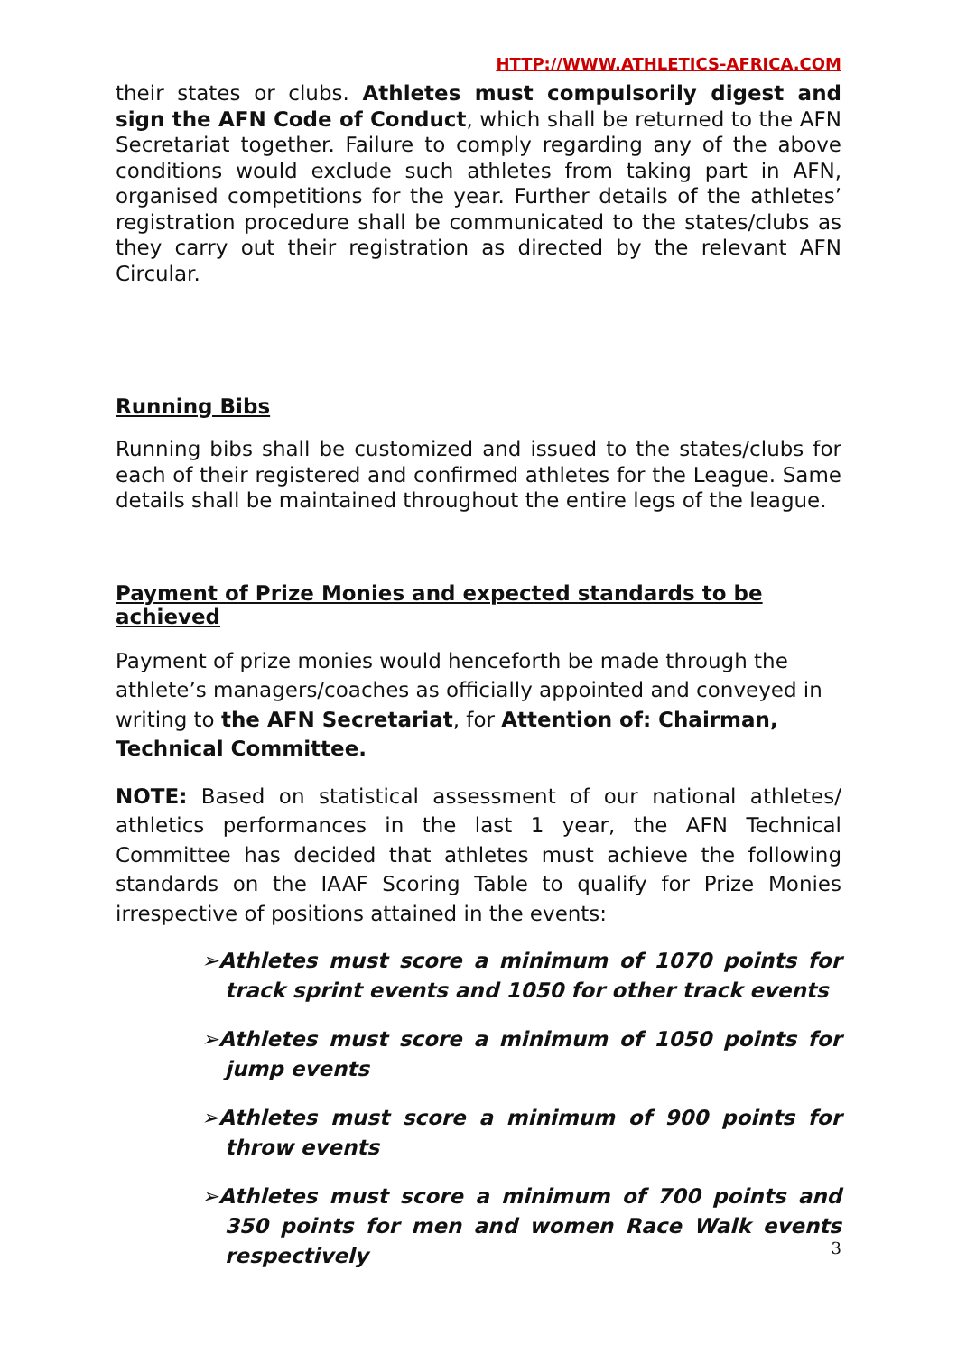HTTP://WWW.ATHLETICS-AFRICA.COM
their states or clubs. Athletes must compulsorily digest and sign the AFN Code of Conduct, which shall be returned to the AFN Secretariat together. Failure to comply regarding any of the above conditions would exclude such athletes from taking part in AFN, organised competitions for the year. Further details of the athletes’ registration procedure shall be communicated to the states/clubs as they carry out their registration as directed by the relevant AFN Circular.
Running Bibs
Running bibs shall be customized and issued to the states/clubs for each of their registered and confirmed athletes for the League. Same details shall be maintained throughout the entire legs of the league.
Payment of Prize Monies and expected standards to be achieved
Payment of prize monies would henceforth be made through the athlete’s managers/coaches as officially appointed and conveyed in writing to the AFN Secretariat, for Attention of: Chairman, Technical Committee.
NOTE: Based on statistical assessment of our national athletes/ athletics performances in the last 1 year, the AFN Technical Committee has decided that athletes must achieve the following standards on the IAAF Scoring Table to qualify for Prize Monies irrespective of positions attained in the events:
➢Athletes must score a minimum of 1070 points for track sprint events and 1050 for other track events
➢Athletes must score a minimum of 1050 points for jump events
➢Athletes must score a minimum of 900 points for throw events
➢Athletes must score a minimum of 700 points and 350 points for men and women Race Walk events respectively
3